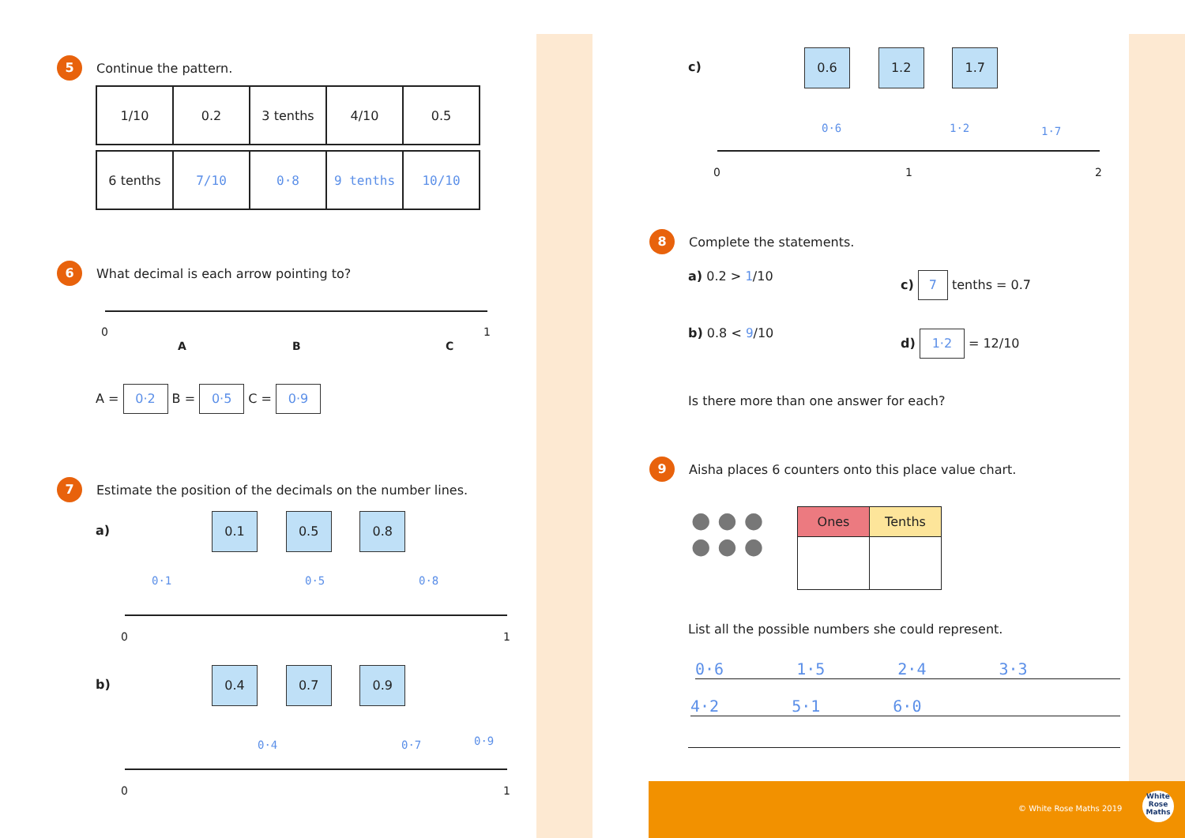5 Continue the pattern.
| 1/10 | 0.2 | 3 tenths | 4/10 | 0.5 |
| 6 tenths | 7/10 | 0·8 | 9 tenths | 10/10 |
6 What decimal is each arrow pointing to?
0 1
A B C
A = 0·2 B = 0·5 C = 0·9
7 Estimate the position of the decimals on the number lines.
a)
0.1 0.5 0.8
0·1 0·5 0·8
0 1
b)
0.4 0.7 0.9
0·4 0·7 0·9
0 1
c)
0.6 1.2 1.7
0·6 1·2 1·7
0 1 2
8 Complete the statements.
a) 0.2 > 1/10
b) 0.8 < 9/10
c) 7 tenths = 0.7
d) 1·2 = 12/10
Is there more than one answer for each?
9 Aisha places 6 counters onto this place value chart.
● ● ●
● ● ●
| Ones | Tenths |
| --- | --- |
List all the possible numbers she could represent.
0·6 1·5 2·4 3·3
4·2 5·1 6·0
© White Rose Maths 2019
White Rose Maths